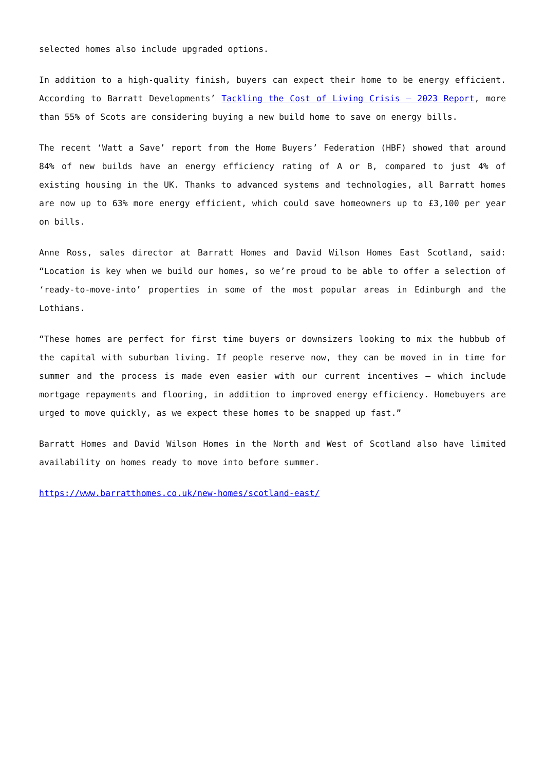selected homes also include upgraded options.
In addition to a high-quality finish, buyers can expect their home to be energy efficient. According to Barratt Developments’ Tackling the Cost of Living Crisis – 2023 Report, more than 55% of Scots are considering buying a new build home to save on energy bills.
The recent ‘Watt a Save’ report from the Home Buyers’ Federation (HBF) showed that around 84% of new builds have an energy efficiency rating of A or B, compared to just 4% of existing housing in the UK. Thanks to advanced systems and technologies, all Barratt homes are now up to 63% more energy efficient, which could save homeowners up to £3,100 per year on bills.
Anne Ross, sales director at Barratt Homes and David Wilson Homes East Scotland, said: “Location is key when we build our homes, so we’re proud to be able to offer a selection of ‘ready-to-move-into’ properties in some of the most popular areas in Edinburgh and the Lothians.
“These homes are perfect for first time buyers or downsizers looking to mix the hubbub of the capital with suburban living. If people reserve now, they can be moved in in time for summer and the process is made even easier with our current incentives – which include mortgage repayments and flooring, in addition to improved energy efficiency. Homebuyers are urged to move quickly, as we expect these homes to be snapped up fast.”
Barratt Homes and David Wilson Homes in the North and West of Scotland also have limited availability on homes ready to move into before summer.
https://www.barratthomes.co.uk/new-homes/scotland-east/